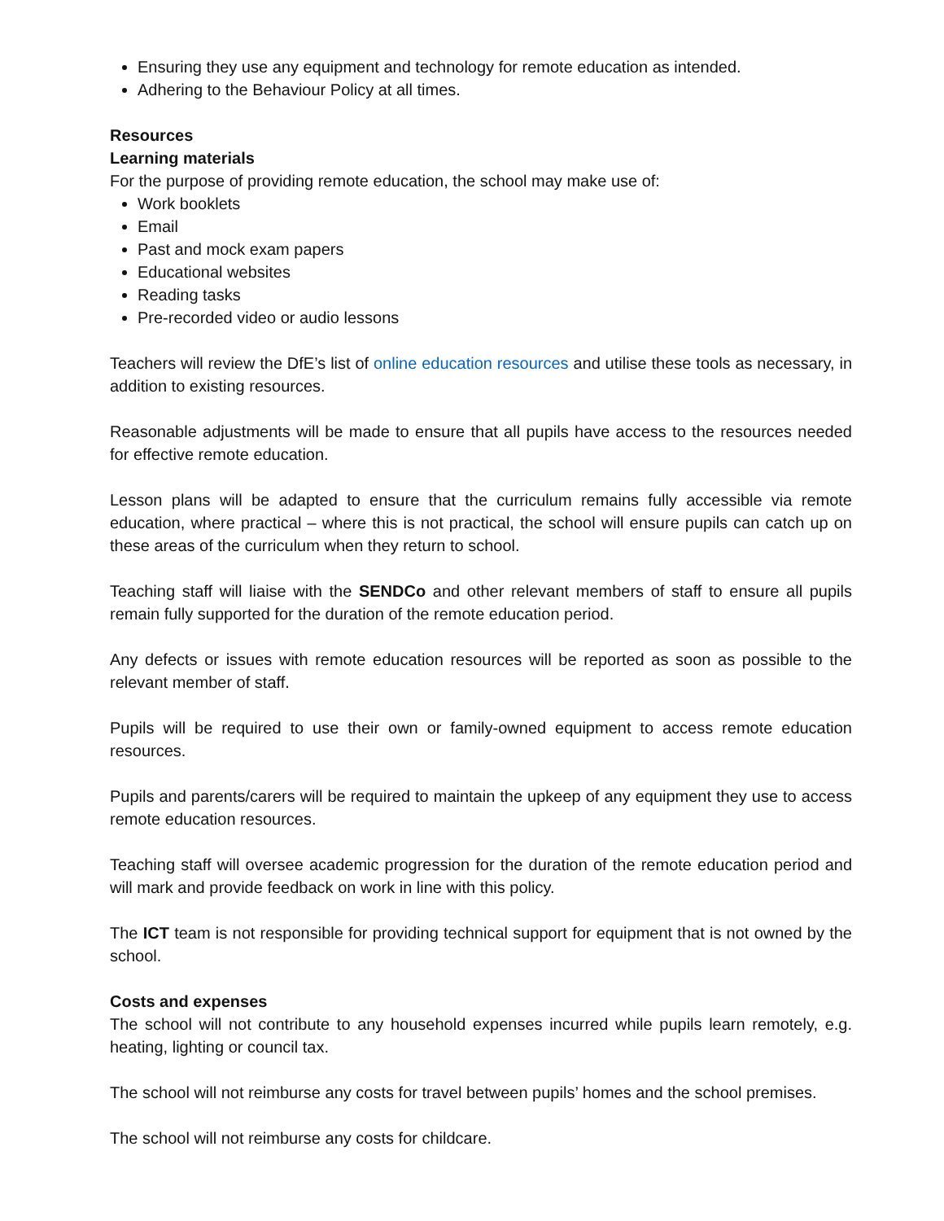Ensuring they use any equipment and technology for remote education as intended.
Adhering to the Behaviour Policy at all times.
Resources
Learning materials
For the purpose of providing remote education, the school may make use of:
Work booklets
Email
Past and mock exam papers
Educational websites
Reading tasks
Pre-recorded video or audio lessons
Teachers will review the DfE’s list of online education resources and utilise these tools as necessary, in addition to existing resources.
Reasonable adjustments will be made to ensure that all pupils have access to the resources needed for effective remote education.
Lesson plans will be adapted to ensure that the curriculum remains fully accessible via remote education, where practical – where this is not practical, the school will ensure pupils can catch up on these areas of the curriculum when they return to school.
Teaching staff will liaise with the SENDCo and other relevant members of staff to ensure all pupils remain fully supported for the duration of the remote education period.
Any defects or issues with remote education resources will be reported as soon as possible to the relevant member of staff.
Pupils will be required to use their own or family-owned equipment to access remote education resources.
Pupils and parents/carers will be required to maintain the upkeep of any equipment they use to access remote education resources.
Teaching staff will oversee academic progression for the duration of the remote education period and will mark and provide feedback on work in line with this policy.
The ICT team is not responsible for providing technical support for equipment that is not owned by the school.
Costs and expenses
The school will not contribute to any household expenses incurred while pupils learn remotely, e.g. heating, lighting or council tax.
The school will not reimburse any costs for travel between pupils’ homes and the school premises.
The school will not reimburse any costs for childcare.